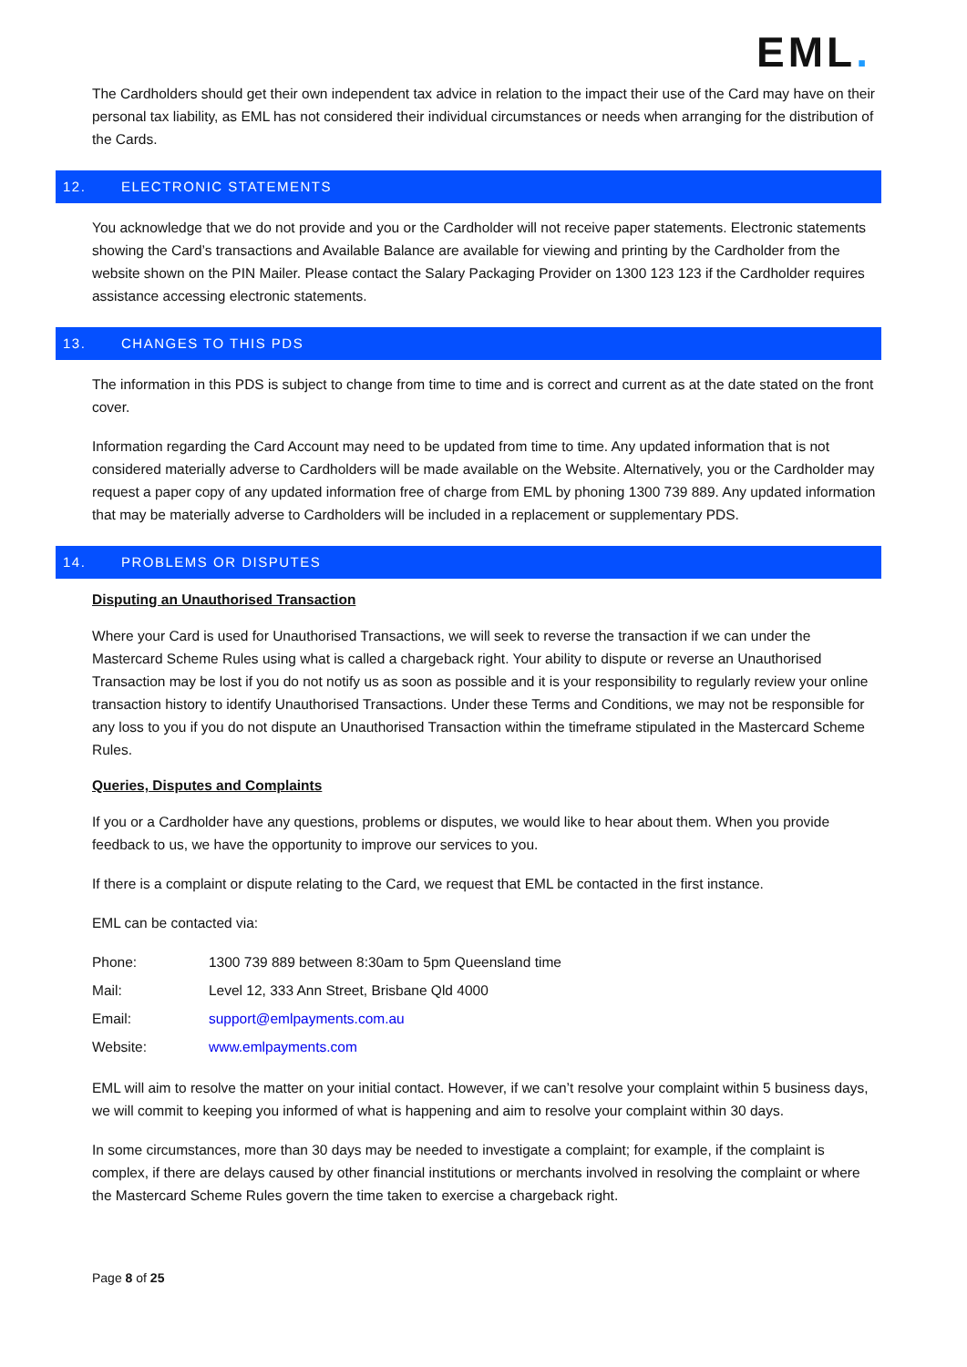EML.
The Cardholders should get their own independent tax advice in relation to the impact their use of the Card may have on their personal tax liability, as EML has not considered their individual circumstances or needs when arranging for the distribution of the Cards.
12. ELECTRONIC STATEMENTS
You acknowledge that we do not provide and you or the Cardholder will not receive paper statements. Electronic statements showing the Card’s transactions and Available Balance are available for viewing and printing by the Cardholder from the website shown on the PIN Mailer. Please contact the Salary Packaging Provider on 1300 123 123 if the Cardholder requires assistance accessing electronic statements.
13. CHANGES TO THIS PDS
The information in this PDS is subject to change from time to time and is correct and current as at the date stated on the front cover.
Information regarding the Card Account may need to be updated from time to time. Any updated information that is not considered materially adverse to Cardholders will be made available on the Website. Alternatively, you or the Cardholder may request a paper copy of any updated information free of charge from EML by phoning 1300 739 889. Any updated information that may be materially adverse to Cardholders will be included in a replacement or supplementary PDS.
14. PROBLEMS OR DISPUTES
Disputing an Unauthorised Transaction
Where your Card is used for Unauthorised Transactions, we will seek to reverse the transaction if we can under the Mastercard Scheme Rules using what is called a chargeback right. Your ability to dispute or reverse an Unauthorised Transaction may be lost if you do not notify us as soon as possible and it is your responsibility to regularly review your online transaction history to identify Unauthorised Transactions. Under these Terms and Conditions, we may not be responsible for any loss to you if you do not dispute an Unauthorised Transaction within the timeframe stipulated in the Mastercard Scheme Rules.
Queries, Disputes and Complaints
If you or a Cardholder have any questions, problems or disputes, we would like to hear about them. When you provide feedback to us, we have the opportunity to improve our services to you.
If there is a complaint or dispute relating to the Card, we request that EML be contacted in the first instance.
EML can be contacted via:
| Phone: | 1300 739 889 between 8:30am to 5pm Queensland time |
| Mail: | Level 12, 333 Ann Street, Brisbane Qld 4000 |
| Email: | support@emlpayments.com.au |
| Website: | www.emlpayments.com |
EML will aim to resolve the matter on your initial contact. However, if we can’t resolve your complaint within 5 business days, we will commit to keeping you informed of what is happening and aim to resolve your complaint within 30 days.
In some circumstances, more than 30 days may be needed to investigate a complaint; for example, if the complaint is complex, if there are delays caused by other financial institutions or merchants involved in resolving the complaint or where the Mastercard Scheme Rules govern the time taken to exercise a chargeback right.
Page 8 of 25